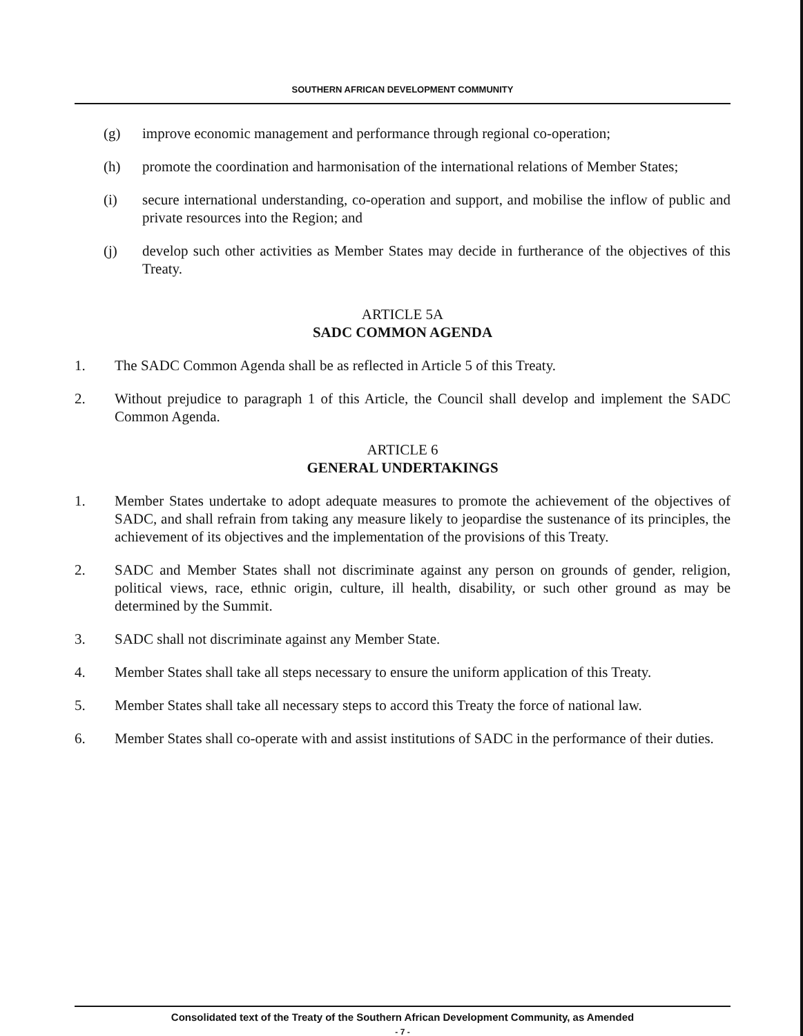SOUTHERN AFRICAN DEVELOPMENT COMMUNITY
(g) improve economic management and performance through regional co-operation;
(h) promote the coordination and harmonisation of the international relations of Member States;
(i) secure international understanding, co-operation and support, and mobilise the inflow of public and private resources into the Region; and
(j) develop such other activities as Member States may decide in furtherance of the objectives of this Treaty.
ARTICLE 5A
SADC COMMON AGENDA
1. The SADC Common Agenda shall be as reflected in Article 5 of this Treaty.
2. Without prejudice to paragraph 1 of this Article, the Council shall develop and implement the SADC Common Agenda.
ARTICLE 6
GENERAL UNDERTAKINGS
1. Member States undertake to adopt adequate measures to promote the achievement of the objectives of SADC, and shall refrain from taking any measure likely to jeopardise the sustenance of its principles, the achievement of its objectives and the implementation of the provisions of this Treaty.
2. SADC and Member States shall not discriminate against any person on grounds of gender, religion, political views, race, ethnic origin, culture, ill health, disability, or such other ground as may be determined by the Summit.
3. SADC shall not discriminate against any Member State.
4. Member States shall take all steps necessary to ensure the uniform application of this Treaty.
5. Member States shall take all necessary steps to accord this Treaty the force of national law.
6. Member States shall co-operate with and assist institutions of SADC in the performance of their duties.
Consolidated text of the Treaty of the Southern African Development Community, as Amended
- 7 -